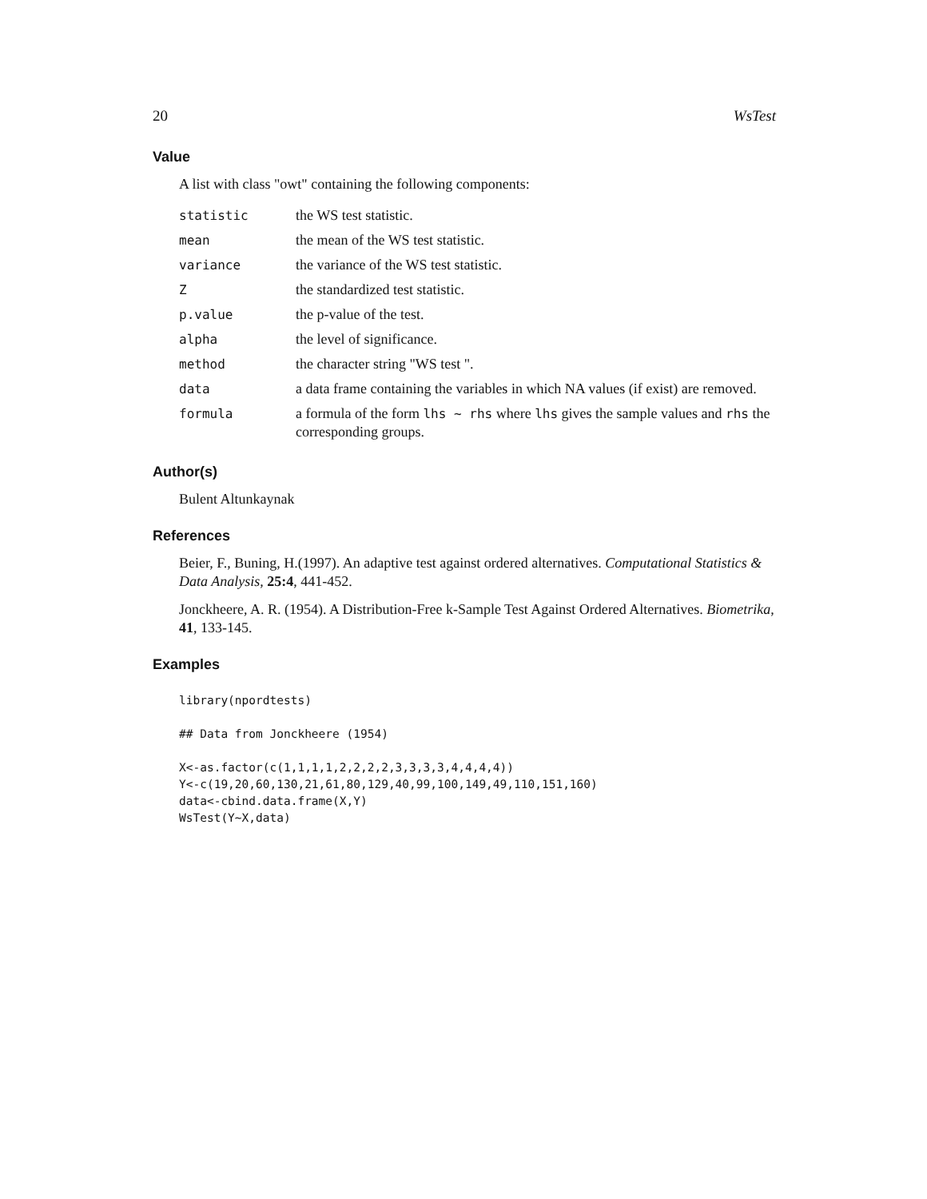20 WsTest
Value
A list with class "owt" containing the following components:
| statistic | the WS test statistic. |
| mean | the mean of the WS test statistic. |
| variance | the variance of the WS test statistic. |
| Z | the standardized test statistic. |
| p.value | the p-value of the test. |
| alpha | the level of significance. |
| method | the character string "WS test ". |
| data | a data frame containing the variables in which NA values (if exist) are removed. |
| formula | a formula of the form lhs ~ rhs where lhs gives the sample values and rhs the corresponding groups. |
Author(s)
Bulent Altunkaynak
References
Beier, F., Buning, H.(1997). An adaptive test against ordered alternatives. Computational Statistics & Data Analysis, 25:4, 441-452.
Jonckheere, A. R. (1954). A Distribution-Free k-Sample Test Against Ordered Alternatives. Biometrika, 41, 133-145.
Examples
library(npordtests)

## Data from Jonckheere (1954)

X<-as.factor(c(1,1,1,1,2,2,2,2,3,3,3,3,4,4,4,4))
Y<-c(19,20,60,130,21,61,80,129,40,99,100,149,49,110,151,160)
data<-cbind.data.frame(X,Y)
WsTest(Y~X,data)